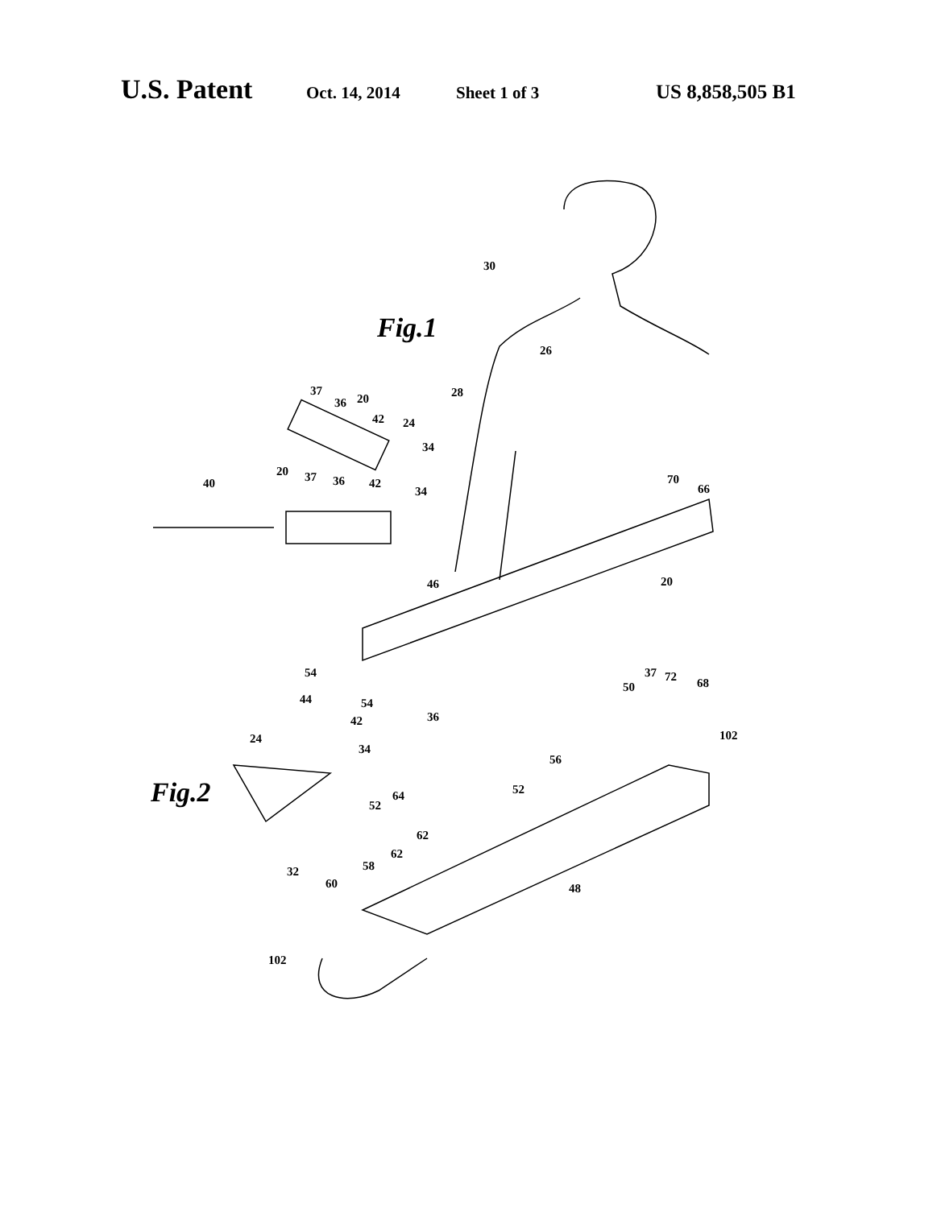U.S. Patent Oct. 14, 2014 Sheet 1 of 3 US 8,858,505 B1
30
26
28
24
37
36
20
42
34
40
20
37
36
42
34
70
66
46
20
54
54
44
37
72
68
50
36
42
102
24
34
56
52
52
64
62
62
58
32
60
48
102
Fig.1
Fig.2